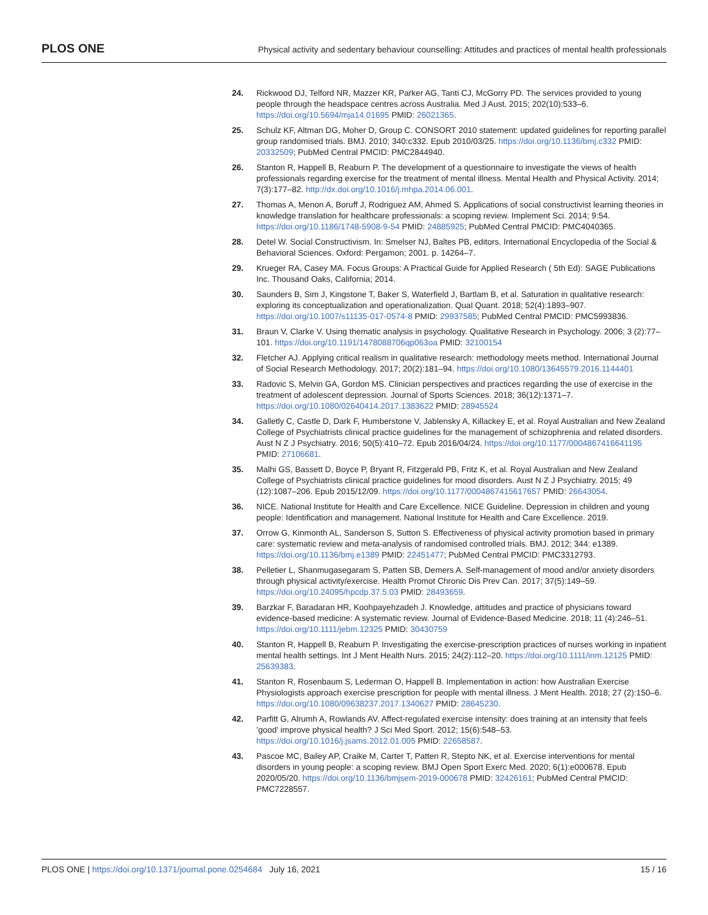PLOS ONE Physical activity and sedentary behaviour counselling: Attitudes and practices of mental health professionals
24. Rickwood DJ, Telford NR, Mazzer KR, Parker AG, Tanti CJ, McGorry PD. The services provided to young people through the headspace centres across Australia. Med J Aust. 2015; 202(10):533–6. https://doi.org/10.5694/mja14.01695 PMID: 26021365.
25. Schulz KF, Altman DG, Moher D, Group C. CONSORT 2010 statement: updated guidelines for reporting parallel group randomised trials. BMJ. 2010; 340:c332. Epub 2010/03/25. https://doi.org/10.1136/bmj.c332 PMID: 20332509; PubMed Central PMCID: PMC2844940.
26. Stanton R, Happell B, Reaburn P. The development of a questionnaire to investigate the views of health professionals regarding exercise for the treatment of mental illness. Mental Health and Physical Activity. 2014; 7(3):177–82. http://dx.doi.org/10.1016/j.mhpa.2014.06.001.
27. Thomas A, Menon A, Boruff J, Rodriguez AM, Ahmed S. Applications of social constructivist learning theories in knowledge translation for healthcare professionals: a scoping review. Implement Sci. 2014; 9:54. https://doi.org/10.1186/1748-5908-9-54 PMID: 24885925; PubMed Central PMCID: PMC4040365.
28. Detel W. Social Constructivism. In: Smelser NJ, Baltes PB, editors. International Encyclopedia of the Social & Behavioral Sciences. Oxford: Pergamon; 2001. p. 14264–7.
29. Krueger RA, Casey MA. Focus Groups: A Practical Guide for Applied Research ( 5th Ed): SAGE Publications Inc. Thousand Oaks, California; 2014.
30. Saunders B, Sim J, Kingstone T, Baker S, Waterfield J, Bartlam B, et al. Saturation in qualitative research: exploring its conceptualization and operationalization. Qual Quant. 2018; 52(4):1893–907. https://doi.org/10.1007/s11135-017-0574-8 PMID: 29937585; PubMed Central PMCID: PMC5993836.
31. Braun V, Clarke V. Using thematic analysis in psychology. Qualitative Research in Psychology. 2006; 3 (2):77–101. https://doi.org/10.1191/1478088706qp063oa PMID: 32100154
32. Fletcher AJ. Applying critical realism in qualitative research: methodology meets method. International Journal of Social Research Methodology. 2017; 20(2):181–94. https://doi.org/10.1080/13645579.2016.1144401
33. Radovic S, Melvin GA, Gordon MS. Clinician perspectives and practices regarding the use of exercise in the treatment of adolescent depression. Journal of Sports Sciences. 2018; 36(12):1371–7. https://doi.org/10.1080/02640414.2017.1383622 PMID: 28945524
34. Galletly C, Castle D, Dark F, Humberstone V, Jablensky A, Killackey E, et al. Royal Australian and New Zealand College of Psychiatrists clinical practice guidelines for the management of schizophrenia and related disorders. Aust N Z J Psychiatry. 2016; 50(5):410–72. Epub 2016/04/24. https://doi.org/10.1177/0004867416641195 PMID: 27106681.
35. Malhi GS, Bassett D, Boyce P, Bryant R, Fitzgerald PB, Fritz K, et al. Royal Australian and New Zealand College of Psychiatrists clinical practice guidelines for mood disorders. Aust N Z J Psychiatry. 2015; 49 (12):1087–206. Epub 2015/12/09. https://doi.org/10.1177/0004867415617657 PMID: 26643054.
36. NICE. National Institute for Health and Care Excellence. NICE Guideline. Depression in children and young people: Identification and management. National Institute for Health and Care Excellence. 2019.
37. Orrow G, Kinmonth AL, Sanderson S, Sutton S. Effectiveness of physical activity promotion based in primary care: systematic review and meta-analysis of randomised controlled trials. BMJ. 2012; 344: e1389. https://doi.org/10.1136/bmj.e1389 PMID: 22451477; PubMed Central PMCID: PMC3312793.
38. Pelletier L, Shanmugasegaram S, Patten SB, Demers A. Self-management of mood and/or anxiety disorders through physical activity/exercise. Health Promot Chronic Dis Prev Can. 2017; 37(5):149–59. https://doi.org/10.24095/hpcdp.37.5.03 PMID: 28493659.
39. Barzkar F, Baradaran HR, Koohpayehzadeh J. Knowledge, attitudes and practice of physicians toward evidence-based medicine: A systematic review. Journal of Evidence-Based Medicine. 2018; 11 (4):246–51. https://doi.org/10.1111/jebm.12325 PMID: 30430759
40. Stanton R, Happell B, Reaburn P. Investigating the exercise-prescription practices of nurses working in inpatient mental health settings. Int J Ment Health Nurs. 2015; 24(2):112–20. https://doi.org/10.1111/inm.12125 PMID: 25639383.
41. Stanton R, Rosenbaum S, Lederman O, Happell B. Implementation in action: how Australian Exercise Physiologists approach exercise prescription for people with mental illness. J Ment Health. 2018; 27 (2):150–6. https://doi.org/10.1080/09638237.2017.1340627 PMID: 28645230.
42. Parfitt G, Alrumh A, Rowlands AV. Affect-regulated exercise intensity: does training at an intensity that feels ’good’ improve physical health? J Sci Med Sport. 2012; 15(6):548–53. https://doi.org/10.1016/j.jsams.2012.01.005 PMID: 22658587.
43. Pascoe MC, Bailey AP, Craike M, Carter T, Patten R, Stepto NK, et al. Exercise interventions for mental disorders in young people: a scoping review. BMJ Open Sport Exerc Med. 2020; 6(1):e000678. Epub 2020/05/20. https://doi.org/10.1136/bmjsem-2019-000678 PMID: 32426161; PubMed Central PMCID: PMC7228557.
PLOS ONE | https://doi.org/10.1371/journal.pone.0254684 July 16, 2021 15 / 16